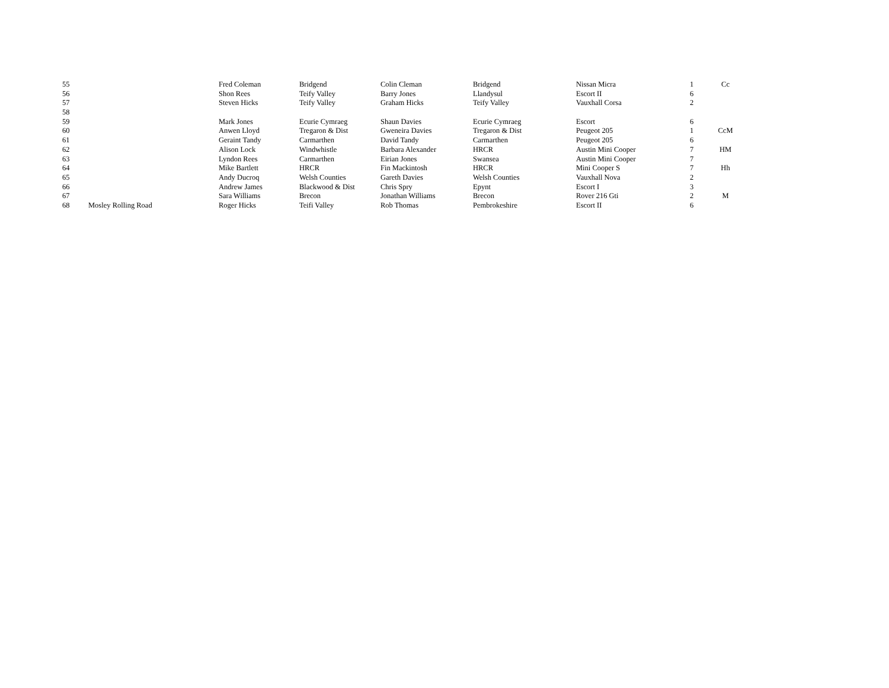| 55 | | Fred Coleman | Bridgend | Colin Cleman | Bridgend | Nissan Micra | 1 | Cc |
| 56 | | Shon Rees | Teify Valley | Barry Jones | Llandysul | Escort II | 6 | |
| 57 | | Steven Hicks | Teify Valley | Graham Hicks | Teify Valley | Vauxhall Corsa | 2 | |
| 58 | | | | | | | | |
| 59 | | Mark Jones | Ecurie Cymraeg | Shaun Davies | Ecurie Cymraeg | Escort | 6 | |
| 60 | | Anwen Lloyd | Tregaron & Dist | Gweneira Davies | Tregaron & Dist | Peugeot 205 | 1 | CcM |
| 61 | | Geraint Tandy | Carmarthen | David Tandy | Carmarthen | Peugeot 205 | 6 | |
| 62 | | Alison Lock | Windwhistle | Barbara Alexander | HRCR | Austin Mini Cooper | 7 | HM |
| 63 | | Lyndon Rees | Carmarthen | Eirian Jones | Swansea | Austin Mini Cooper | 7 | |
| 64 | | Mike Bartlett | HRCR | Fin Mackintosh | HRCR | Mini Cooper S | 7 | Hh |
| 65 | | Andy Ducroq | Welsh Counties | Gareth Davies | Welsh Counties | Vauxhall Nova | 2 | |
| 66 | | Andrew James | Blackwood & Dist | Chris Spry | Epynt | Escort I | 3 | |
| 67 | | Sara Williams | Brecon | Jonathan Williams | Brecon | Rover 216 Gti | 2 | M |
| 68 | Mosley Rolling Road | Roger Hicks | Teifi Valley | Rob Thomas | Pembrokeshire | Escort II | 6 | |